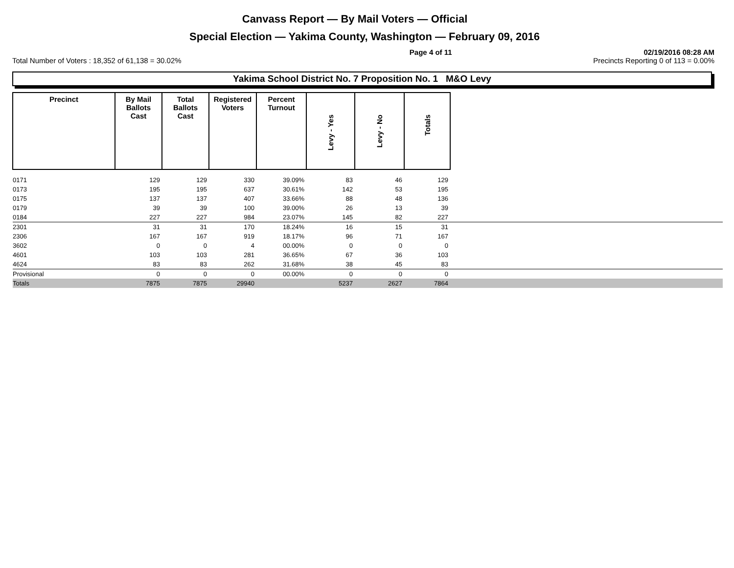Canvass Report — By Mail Voters — Official
Special Election — Yakima County, Washington — February 09, 2016
Page 4 of 11 02/19/2016 08:28 AM
Total Number of Voters : 18,352 of 61,138 = 30.02% Precincts Reporting 0 of 113 = 0.00%
Yakima School District No. 7 Proposition No. 1 M&O Levy
| Precinct | By Mail Ballots Cast | Total Ballots Cast | Registered Voters | Percent Turnout | Levy - Yes | Levy - No | Totals | |
| --- | --- | --- | --- | --- | --- | --- | --- | --- |
| 0171 | 129 | 129 | 330 | 39.09% | 83 | 46 | 129 | |
| 0173 | 195 | 195 | 637 | 30.61% | 142 | 53 | 195 | |
| 0175 | 137 | 137 | 407 | 33.66% | 88 | 48 | 136 | |
| 0179 | 39 | 39 | 100 | 39.00% | 26 | 13 | 39 | |
| 0184 | 227 | 227 | 984 | 23.07% | 145 | 82 | 227 | |
| 2301 | 31 | 31 | 170 | 18.24% | 16 | 15 | 31 | |
| 2306 | 167 | 167 | 919 | 18.17% | 96 | 71 | 167 | |
| 3602 | 0 | 0 | 4 | 00.00% | 0 | 0 | 0 | |
| 4601 | 103 | 103 | 281 | 36.65% | 67 | 36 | 103 | |
| 4624 | 83 | 83 | 262 | 31.68% | 38 | 45 | 83 | |
| Provisional | 0 | 0 | 0 | 00.00% | 0 | 0 | 0 | |
| Totals | 7875 | 7875 | 29940 | | 5237 | 2627 | 7864 | |